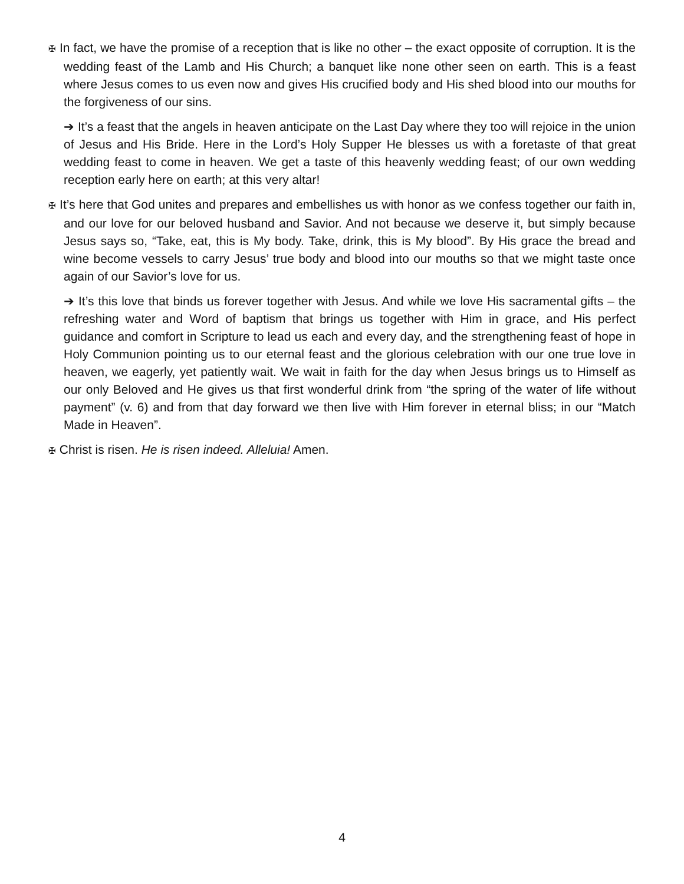✠ In fact, we have the promise of a reception that is like no other – the exact opposite of corruption. It is the wedding feast of the Lamb and His Church; a banquet like none other seen on earth. This is a feast where Jesus comes to us even now and gives His crucified body and His shed blood into our mouths for the forgiveness of our sins.
➔ It’s a feast that the angels in heaven anticipate on the Last Day where they too will rejoice in the union of Jesus and His Bride. Here in the Lord’s Holy Supper He blesses us with a foretaste of that great wedding feast to come in heaven. We get a taste of this heavenly wedding feast; of our own wedding reception early here on earth; at this very altar!
✠ It’s here that God unites and prepares and embellishes us with honor as we confess together our faith in, and our love for our beloved husband and Savior. And not because we deserve it, but simply because Jesus says so, “Take, eat, this is My body. Take, drink, this is My blood”. By His grace the bread and wine become vessels to carry Jesus’ true body and blood into our mouths so that we might taste once again of our Savior’s love for us.
➔ It’s this love that binds us forever together with Jesus. And while we love His sacramental gifts – the refreshing water and Word of baptism that brings us together with Him in grace, and His perfect guidance and comfort in Scripture to lead us each and every day, and the strengthening feast of hope in Holy Communion pointing us to our eternal feast and the glorious celebration with our one true love in heaven, we eagerly, yet patiently wait. We wait in faith for the day when Jesus brings us to Himself as our only Beloved and He gives us that first wonderful drink from “the spring of the water of life without payment” (v. 6) and from that day forward we then live with Him forever in eternal bliss; in our “Match Made in Heaven”.
✠ Christ is risen. He is risen indeed. Alleluia! Amen.
4